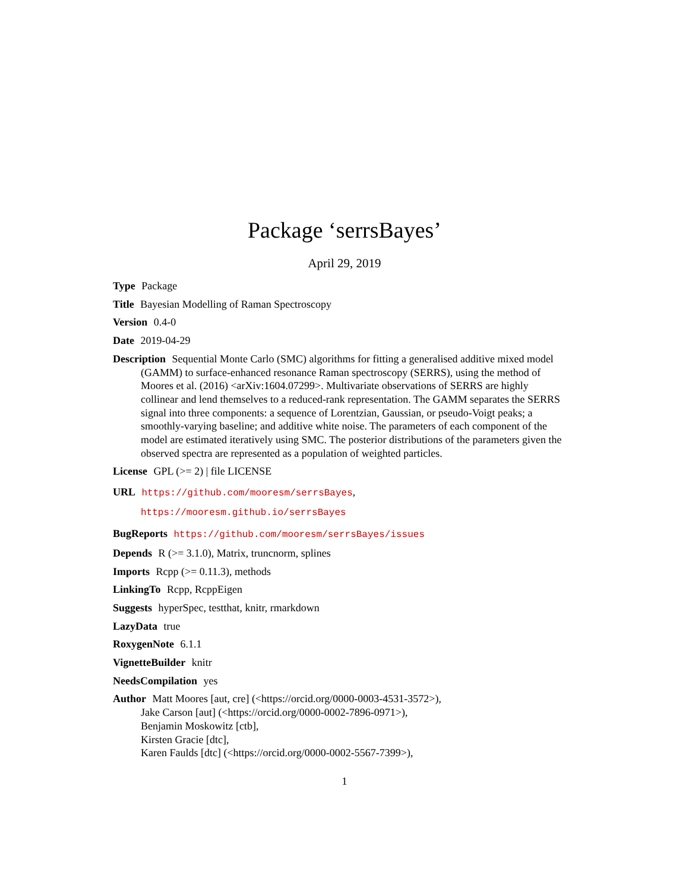Package ‘serrsBayes’
April 29, 2019
Type Package
Title Bayesian Modelling of Raman Spectroscopy
Version 0.4-0
Date 2019-04-29
Description Sequential Monte Carlo (SMC) algorithms for fitting a generalised additive mixed model (GAMM) to surface-enhanced resonance Raman spectroscopy (SERRS), using the method of Moores et al. (2016) <arXiv:1604.07299>. Multivariate observations of SERRS are highly collinear and lend themselves to a reduced-rank representation. The GAMM separates the SERRS signal into three components: a sequence of Lorentzian, Gaussian, or pseudo-Voigt peaks; a smoothly-varying baseline; and additive white noise. The parameters of each component of the model are estimated iteratively using SMC. The posterior distributions of the parameters given the observed spectra are represented as a population of weighted particles.
License GPL (>= 2) | file LICENSE
URL https://github.com/mooresm/serrsBayes,
https://mooresm.github.io/serrsBayes
BugReports https://github.com/mooresm/serrsBayes/issues
Depends R (>= 3.1.0), Matrix, truncnorm, splines
Imports Rcpp (>= 0.11.3), methods
LinkingTo Rcpp, RcppEigen
Suggests hyperSpec, testthat, knitr, rmarkdown
LazyData true
RoxygenNote 6.1.1
VignetteBuilder knitr
NeedsCompilation yes
Author Matt Moores [aut, cre] (<https://orcid.org/0000-0003-4531-3572>),
Jake Carson [aut] (<https://orcid.org/0000-0002-7896-0971>),
Benjamin Moskowitz [ctb],
Kirsten Gracie [dtc],
Karen Faulds [dtc] (<https://orcid.org/0000-0002-5567-7399>),
1